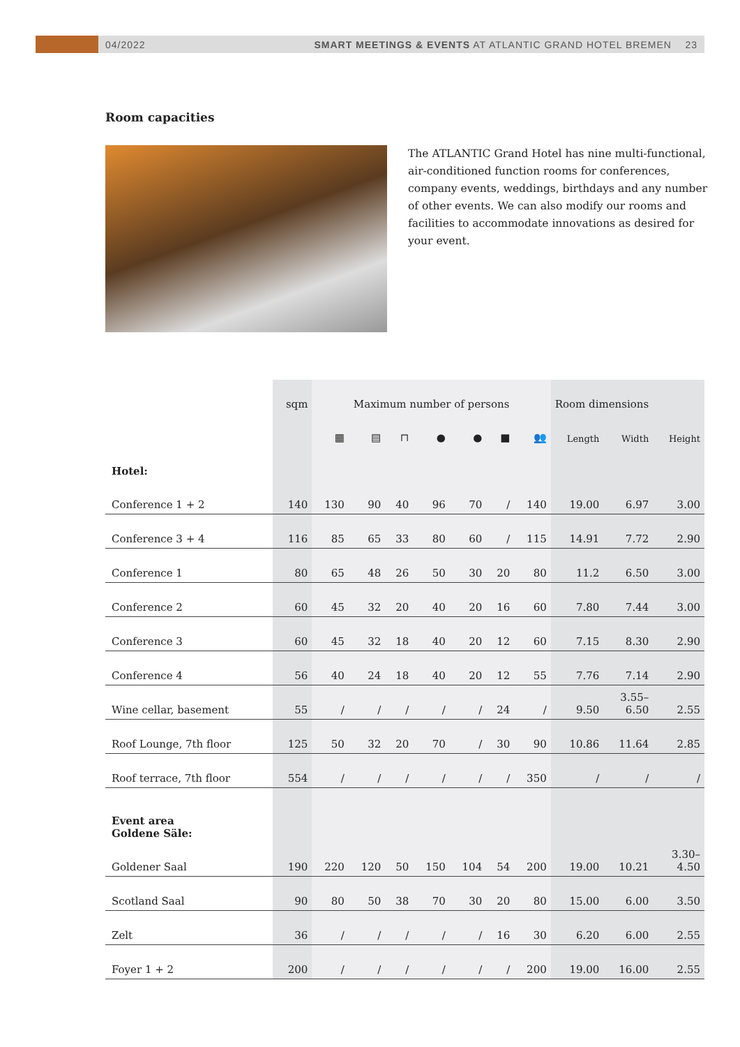04/2022 SMART MEETINGS & EVENTS AT ATLANTIC GRAND HOTEL BREMEN 23
Room capacities
The ATLANTIC Grand Hotel has nine multi-functional, air-conditioned function rooms for conferences, company events, weddings, birthdays and any number of other events. We can also modify our rooms and facilities to accommodate innovations as desired for your event.
| | sqm | Maximum number of persons | | | | | | | Room dimensions | | |
| --- | --- | --- | --- | --- | --- | --- | --- | --- | --- | --- | --- |
| | | ▦ | ▤ | ⊓ | ● | ● | ■ | 👥 | Length | Width | Height |
| Hotel: | | | | | | | | | | | |
| Conference 1 + 2 | 140 | 130 | 90 | 40 | 96 | 70 | / | 140 | 19.00 | 6.97 | 3.00 |
| Conference 3 + 4 | 116 | 85 | 65 | 33 | 80 | 60 | / | 115 | 14.91 | 7.72 | 2.90 |
| Conference 1 | 80 | 65 | 48 | 26 | 50 | 30 | 20 | 80 | 11.2 | 6.50 | 3.00 |
| Conference 2 | 60 | 45 | 32 | 20 | 40 | 20 | 16 | 60 | 7.80 | 7.44 | 3.00 |
| Conference 3 | 60 | 45 | 32 | 18 | 40 | 20 | 12 | 60 | 7.15 | 8.30 | 2.90 |
| Conference 4 | 56 | 40 | 24 | 18 | 40 | 20 | 12 | 55 | 7.76 | 7.14 | 2.90 |
| Wine cellar, basement | 55 | / | / | / | / | / | 24 | / | 9.50 | 3.55– 6.50 | 2.55 |
| Roof Lounge, 7th floor | 125 | 50 | 32 | 20 | 70 | / | 30 | 90 | 10.86 | 11.64 | 2.85 |
| Roof terrace, 7th floor | 554 | / | / | / | / | / | / | 350 | / | / | / |
| Event area Goldene Säle: | | | | | | | | | | | |
| Goldener Saal | 190 | 220 | 120 | 50 | 150 | 104 | 54 | 200 | 19.00 | 10.21 | 3.30– 4.50 |
| Scotland Saal | 90 | 80 | 50 | 38 | 70 | 30 | 20 | 80 | 15.00 | 6.00 | 3.50 |
| Zelt | 36 | / | / | / | / | / | 16 | 30 | 6.20 | 6.00 | 2.55 |
| Foyer 1 + 2 | 200 | / | / | / | / | / | / | 200 | 19.00 | 16.00 | 2.55 |